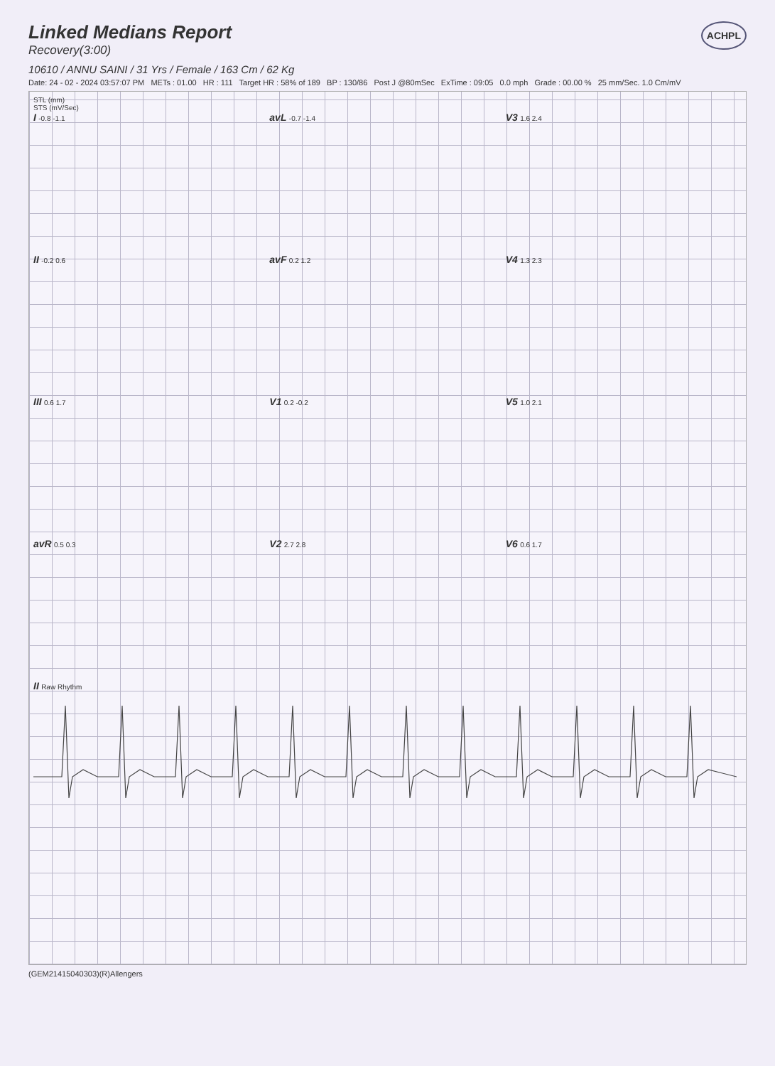Linked Medians Report
Recovery(3:00)
ACHPL
10610 / ANNU SAINI / 31 Yrs / Female / 163 Cm / 62 Kg
Date: 24 - 02 - 2024 03:57:07 PM METs : 01.00 HR : 111 Target HR : 58% of 189 BP : 130/86 Post J @80mSec ExTime : 09:05 0.0 mph Grade : 00.00 % 25 mm/Sec. 1.0 Cm/mV
STL (mm)
STS (mV/Sec)
I -0.8 -1.1
avL -0.7 -1.4
V3 1.6 2.4
II -0.2 0.6
avF 0.2 1.2
V4 1.3 2.3
III 0.6 1.7
V1 0.2 -0.2
V5 1.0 2.1
avR 0.5 0.3
V2 2.7 2.8
V6 0.6 1.7
II Raw Rhythm
(GEM21415040303)(R)Allengers